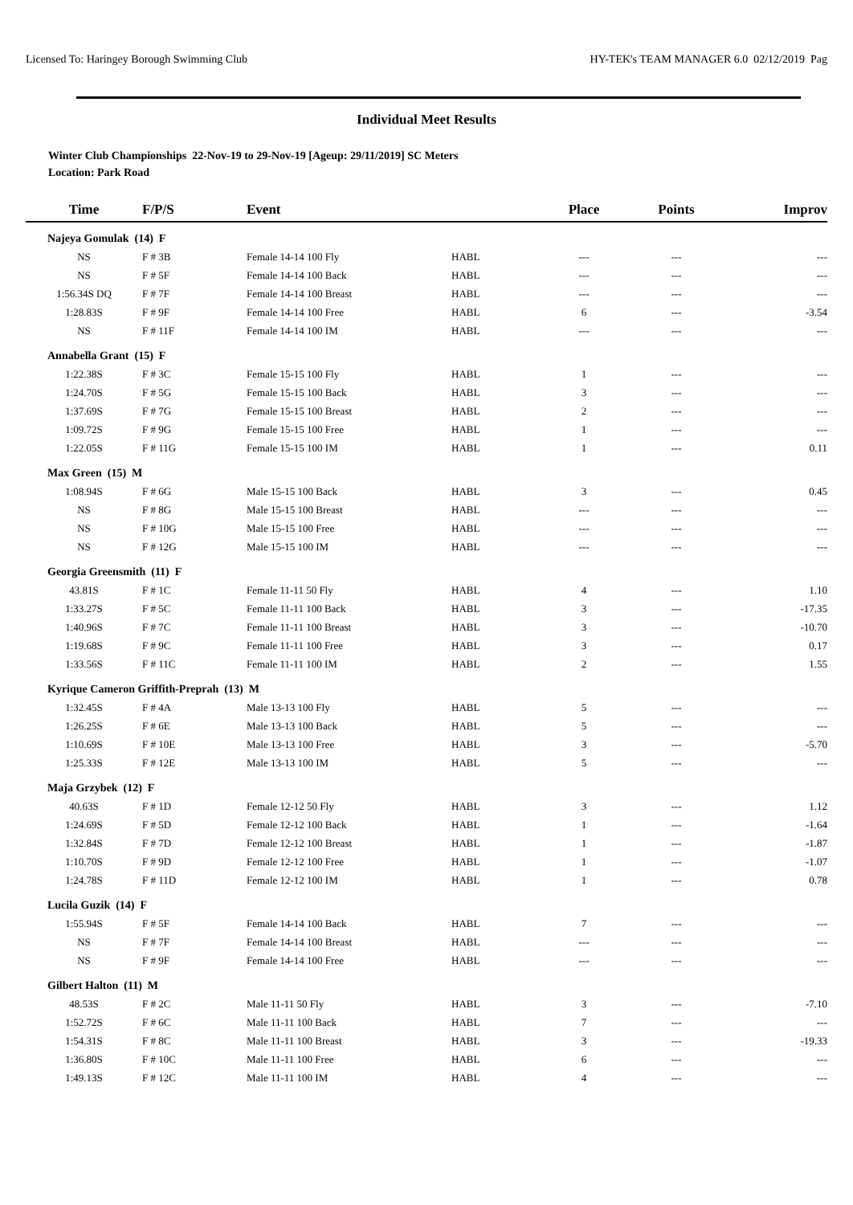Licensed To: Haringey Borough Swimming Club HY-TEK's TEAM MANAGER 6.0 02/12/2019 Pag
Individual Meet Results
Winter Club Championships 22-Nov-19 to 29-Nov-19 [Ageup: 29/11/2019] SC Meters
Location: Park Road
| Time | F/P/S | Event | | Place | Points | Improv |
| --- | --- | --- | --- | --- | --- | --- |
| Najeya Gomulak (14) F | | | | | | |
| NS | F # 3B | Female 14-14 100 Fly | HABL | --- | --- | --- |
| NS | F # 5F | Female 14-14 100 Back | HABL | --- | --- | --- |
| 1:56.34S DQ | F # 7F | Female 14-14 100 Breast | HABL | --- | --- | --- |
| 1:28.83S | F # 9F | Female 14-14 100 Free | HABL | 6 | --- | -3.54 |
| NS | F # 11F | Female 14-14 100 IM | HABL | --- | --- | --- |
| Annabella Grant (15) F | | | | | | |
| 1:22.38S | F # 3C | Female 15-15 100 Fly | HABL | 1 | --- | --- |
| 1:24.70S | F # 5G | Female 15-15 100 Back | HABL | 3 | --- | --- |
| 1:37.69S | F # 7G | Female 15-15 100 Breast | HABL | 2 | --- | --- |
| 1:09.72S | F # 9G | Female 15-15 100 Free | HABL | 1 | --- | --- |
| 1:22.05S | F # 11G | Female 15-15 100 IM | HABL | 1 | --- | 0.11 |
| Max Green (15) M | | | | | | |
| 1:08.94S | F # 6G | Male 15-15 100 Back | HABL | 3 | --- | 0.45 |
| NS | F # 8G | Male 15-15 100 Breast | HABL | --- | --- | --- |
| NS | F # 10G | Male 15-15 100 Free | HABL | --- | --- | --- |
| NS | F # 12G | Male 15-15 100 IM | HABL | --- | --- | --- |
| Georgia Greensmith (11) F | | | | | | |
| 43.81S | F # 1C | Female 11-11 50 Fly | HABL | 4 | --- | 1.10 |
| 1:33.27S | F # 5C | Female 11-11 100 Back | HABL | 3 | --- | -17.35 |
| 1:40.96S | F # 7C | Female 11-11 100 Breast | HABL | 3 | --- | -10.70 |
| 1:19.68S | F # 9C | Female 11-11 100 Free | HABL | 3 | --- | 0.17 |
| 1:33.56S | F # 11C | Female 11-11 100 IM | HABL | 2 | --- | 1.55 |
| Kyrique Cameron Griffith-Preprah (13) M | | | | | | |
| 1:32.45S | F # 4A | Male 13-13 100 Fly | HABL | 5 | --- | --- |
| 1:26.25S | F # 6E | Male 13-13 100 Back | HABL | 5 | --- | --- |
| 1:10.69S | F # 10E | Male 13-13 100 Free | HABL | 3 | --- | -5.70 |
| 1:25.33S | F # 12E | Male 13-13 100 IM | HABL | 5 | --- | --- |
| Maja Grzybek (12) F | | | | | | |
| 40.63S | F # 1D | Female 12-12 50 Fly | HABL | 3 | --- | 1.12 |
| 1:24.69S | F # 5D | Female 12-12 100 Back | HABL | 1 | --- | -1.64 |
| 1:32.84S | F # 7D | Female 12-12 100 Breast | HABL | 1 | --- | -1.87 |
| 1:10.70S | F # 9D | Female 12-12 100 Free | HABL | 1 | --- | -1.07 |
| 1:24.78S | F # 11D | Female 12-12 100 IM | HABL | 1 | --- | 0.78 |
| Lucila Guzik (14) F | | | | | | |
| 1:55.94S | F # 5F | Female 14-14 100 Back | HABL | 7 | --- | --- |
| NS | F # 7F | Female 14-14 100 Breast | HABL | --- | --- | --- |
| NS | F # 9F | Female 14-14 100 Free | HABL | --- | --- | --- |
| Gilbert Halton (11) M | | | | | | |
| 48.53S | F # 2C | Male 11-11 50 Fly | HABL | 3 | --- | -7.10 |
| 1:52.72S | F # 6C | Male 11-11 100 Back | HABL | 7 | --- | --- |
| 1:54.31S | F # 8C | Male 11-11 100 Breast | HABL | 3 | --- | -19.33 |
| 1:36.80S | F # 10C | Male 11-11 100 Free | HABL | 6 | --- | --- |
| 1:49.13S | F # 12C | Male 11-11 100 IM | HABL | 4 | --- | --- |